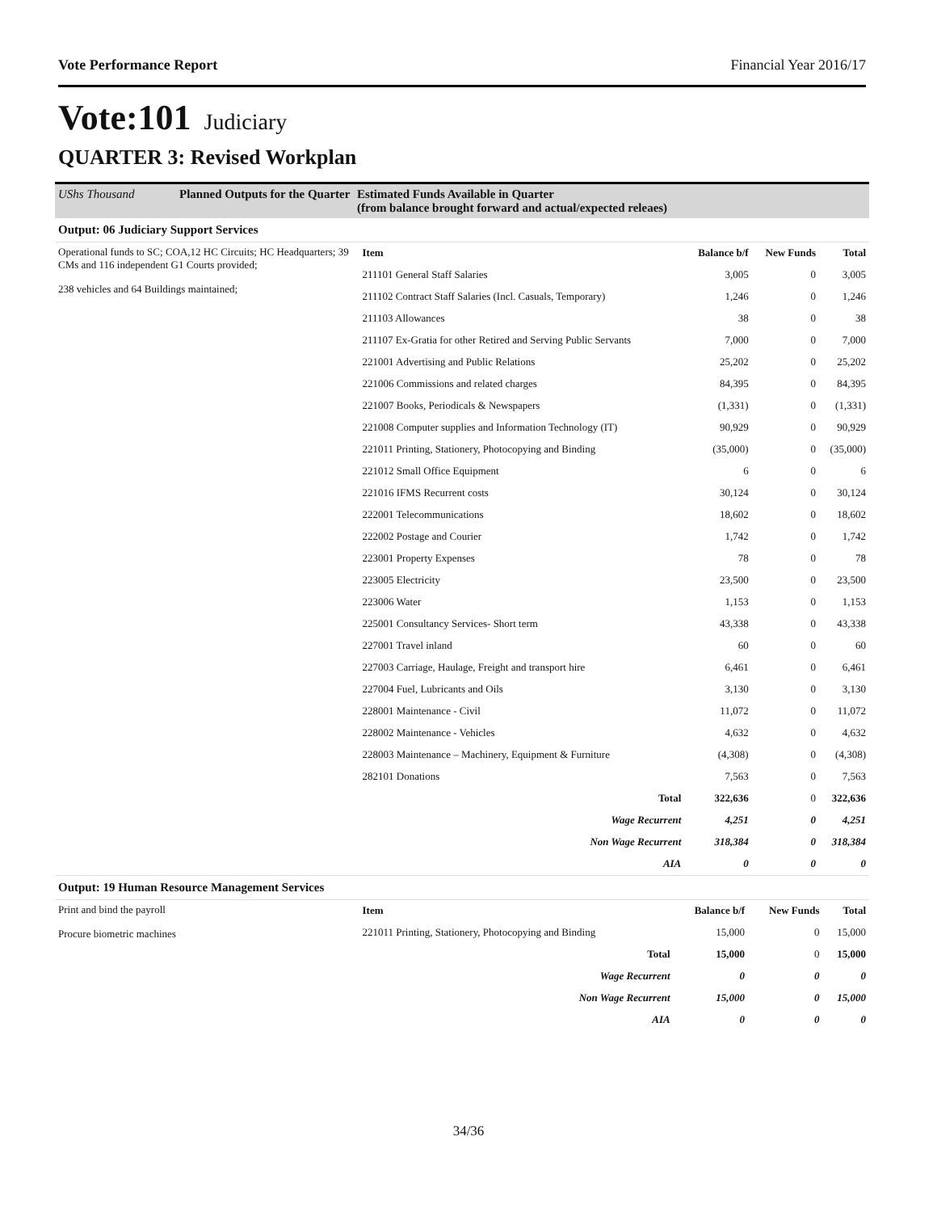Vote Performance Report Financial Year 2016/17
Vote:101 Judiciary
QUARTER 3: Revised Workplan
UShs Thousand Planned Outputs for the Quarter Estimated Funds Available in Quarter
(from balance brought forward and actual/expected releaes)
Output: 06 Judiciary Support Services
Operational funds to SC; COA,12 HC Circuits; HC Headquarters; 39 CMs and 116 independent G1 Courts provided;
238 vehicles and 64 Buildings maintained;
| Item | Balance b/f | New Funds | Total |
| --- | --- | --- | --- |
| 211101 General Staff Salaries | 3,005 | 0 | 3,005 |
| 211102 Contract Staff Salaries (Incl. Casuals, Temporary) | 1,246 | 0 | 1,246 |
| 211103 Allowances | 38 | 0 | 38 |
| 211107 Ex-Gratia for other Retired and Serving Public Servants | 7,000 | 0 | 7,000 |
| 221001 Advertising and Public Relations | 25,202 | 0 | 25,202 |
| 221006 Commissions and related charges | 84,395 | 0 | 84,395 |
| 221007 Books, Periodicals & Newspapers | (1,331) | 0 | (1,331) |
| 221008 Computer supplies and Information Technology (IT) | 90,929 | 0 | 90,929 |
| 221011 Printing, Stationery, Photocopying and Binding | (35,000) | 0 | (35,000) |
| 221012 Small Office Equipment | 6 | 0 | 6 |
| 221016 IFMS Recurrent costs | 30,124 | 0 | 30,124 |
| 222001 Telecommunications | 18,602 | 0 | 18,602 |
| 222002 Postage and Courier | 1,742 | 0 | 1,742 |
| 223001 Property Expenses | 78 | 0 | 78 |
| 223005 Electricity | 23,500 | 0 | 23,500 |
| 223006 Water | 1,153 | 0 | 1,153 |
| 225001 Consultancy Services- Short term | 43,338 | 0 | 43,338 |
| 227001 Travel inland | 60 | 0 | 60 |
| 227003 Carriage, Haulage, Freight and transport hire | 6,461 | 0 | 6,461 |
| 227004 Fuel, Lubricants and Oils | 3,130 | 0 | 3,130 |
| 228001 Maintenance - Civil | 11,072 | 0 | 11,072 |
| 228002 Maintenance - Vehicles | 4,632 | 0 | 4,632 |
| 228003 Maintenance – Machinery, Equipment & Furniture | (4,308) | 0 | (4,308) |
| 282101 Donations | 7,563 | 0 | 7,563 |
| Total | 322,636 | 0 | 322,636 |
| Wage Recurrent | 4,251 | 0 | 4,251 |
| Non Wage Recurrent | 318,384 | 0 | 318,384 |
| AIA | 0 | 0 | 0 |
Output: 19 Human Resource Management Services
Print and bind the payroll
Procure biometric machines
| Item | Balance b/f | New Funds | Total |
| --- | --- | --- | --- |
| 221011 Printing, Stationery, Photocopying and Binding | 15,000 | 0 | 15,000 |
| Total | 15,000 | 0 | 15,000 |
| Wage Recurrent | 0 | 0 | 0 |
| Non Wage Recurrent | 15,000 | 0 | 15,000 |
| AIA | 0 | 0 | 0 |
34/36